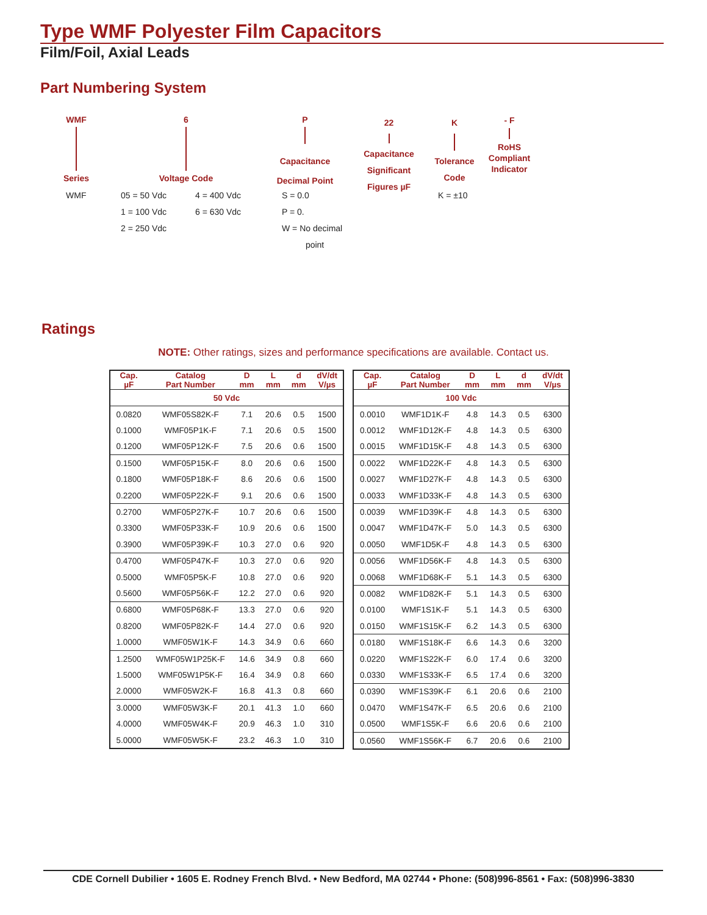Type WMF Polyester Film Capacitors
Film/Foil, Axial Leads
Part Numbering System
WMF
Series
6
Voltage Code
P
Capacitance
Decimal Point
22
Capacitance
Significant
Figures µF
K
Tolerance
Code
- F
RoHS
Compliant
Indicator
WMF
05 = 50 Vdc
1 = 100 Vdc
2 = 250 Vdc
4 = 400 Vdc
6 = 630 Vdc
S = 0.0
P = 0.
W = No decimal
point
K = ±10
Ratings
NOTE: Other ratings, sizes and performance specifications are available. Contact us.
| Cap. µF | Catalog Part Number | D mm | L mm | d mm | dV/dt V/µs |
| --- | --- | --- | --- | --- | --- |
| 50 Vdc | | | | | |
| 0.0820 | WMF05S82K-F | 7.1 | 20.6 | 0.5 | 1500 |
| 0.1000 | WMF05P1K-F | 7.1 | 20.6 | 0.5 | 1500 |
| 0.1200 | WMF05P12K-F | 7.5 | 20.6 | 0.6 | 1500 |
| 0.1500 | WMF05P15K-F | 8.0 | 20.6 | 0.6 | 1500 |
| 0.1800 | WMF05P18K-F | 8.6 | 20.6 | 0.6 | 1500 |
| 0.2200 | WMF05P22K-F | 9.1 | 20.6 | 0.6 | 1500 |
| 0.2700 | WMF05P27K-F | 10.7 | 20.6 | 0.6 | 1500 |
| 0.3300 | WMF05P33K-F | 10.9 | 20.6 | 0.6 | 1500 |
| 0.3900 | WMF05P39K-F | 10.3 | 27.0 | 0.6 | 920 |
| 0.4700 | WMF05P47K-F | 10.3 | 27.0 | 0.6 | 920 |
| 0.5000 | WMF05P5K-F | 10.8 | 27.0 | 0.6 | 920 |
| 0.5600 | WMF05P56K-F | 12.2 | 27.0 | 0.6 | 920 |
| 0.6800 | WMF05P68K-F | 13.3 | 27.0 | 0.6 | 920 |
| 0.8200 | WMF05P82K-F | 14.4 | 27.0 | 0.6 | 920 |
| 1.0000 | WMF05W1K-F | 14.3 | 34.9 | 0.6 | 660 |
| 1.2500 | WMF05W1P25K-F | 14.6 | 34.9 | 0.8 | 660 |
| 1.5000 | WMF05W1P5K-F | 16.4 | 34.9 | 0.8 | 660 |
| 2.0000 | WMF05W2K-F | 16.8 | 41.3 | 0.8 | 660 |
| 3.0000 | WMF05W3K-F | 20.1 | 41.3 | 1.0 | 660 |
| 4.0000 | WMF05W4K-F | 20.9 | 46.3 | 1.0 | 310 |
| 5.0000 | WMF05W5K-F | 23.2 | 46.3 | 1.0 | 310 |
| Cap. µF | Catalog Part Number | D mm | L mm | d mm | dV/dt V/µs |
| --- | --- | --- | --- | --- | --- |
| 100 Vdc | | | | | |
| 0.0010 | WMF1D1K-F | 4.8 | 14.3 | 0.5 | 6300 |
| 0.0012 | WMF1D12K-F | 4.8 | 14.3 | 0.5 | 6300 |
| 0.0015 | WMF1D15K-F | 4.8 | 14.3 | 0.5 | 6300 |
| 0.0022 | WMF1D22K-F | 4.8 | 14.3 | 0.5 | 6300 |
| 0.0027 | WMF1D27K-F | 4.8 | 14.3 | 0.5 | 6300 |
| 0.0033 | WMF1D33K-F | 4.8 | 14.3 | 0.5 | 6300 |
| 0.0039 | WMF1D39K-F | 4.8 | 14.3 | 0.5 | 6300 |
| 0.0047 | WMF1D47K-F | 5.0 | 14.3 | 0.5 | 6300 |
| 0.0050 | WMF1D5K-F | 4.8 | 14.3 | 0.5 | 6300 |
| 0.0056 | WMF1D56K-F | 4.8 | 14.3 | 0.5 | 6300 |
| 0.0068 | WMF1D68K-F | 5.1 | 14.3 | 0.5 | 6300 |
| 0.0082 | WMF1D82K-F | 5.1 | 14.3 | 0.5 | 6300 |
| 0.0100 | WMF1S1K-F | 5.1 | 14.3 | 0.5 | 6300 |
| 0.0150 | WMF1S15K-F | 6.2 | 14.3 | 0.5 | 6300 |
| 0.0180 | WMF1S18K-F | 6.6 | 14.3 | 0.6 | 3200 |
| 0.0220 | WMF1S22K-F | 6.0 | 17.4 | 0.6 | 3200 |
| 0.0330 | WMF1S33K-F | 6.5 | 17.4 | 0.6 | 3200 |
| 0.0390 | WMF1S39K-F | 6.1 | 20.6 | 0.6 | 2100 |
| 0.0470 | WMF1S47K-F | 6.5 | 20.6 | 0.6 | 2100 |
| 0.0500 | WMF1S5K-F | 6.6 | 20.6 | 0.6 | 2100 |
| 0.0560 | WMF1S56K-F | 6.7 | 20.6 | 0.6 | 2100 |
CDE Cornell Dubilier • 1605 E. Rodney French Blvd. • New Bedford, MA 02744 • Phone: (508)996-8561 • Fax: (508)996-3830